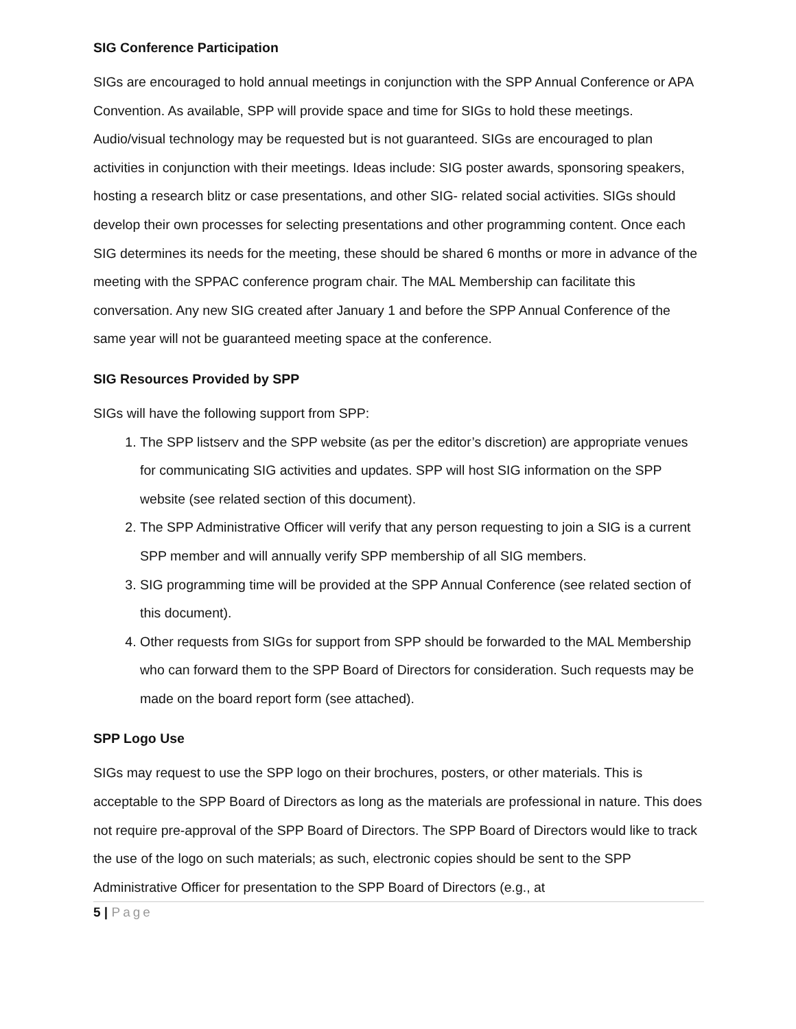SIG Conference Participation
SIGs are encouraged to hold annual meetings in conjunction with the SPP Annual Conference or APA Convention. As available, SPP will provide space and time for SIGs to hold these meetings. Audio/visual technology may be requested but is not guaranteed. SIGs are encouraged to plan activities in conjunction with their meetings. Ideas include: SIG poster awards, sponsoring speakers, hosting a research blitz or case presentations, and other SIG- related social activities. SIGs should develop their own processes for selecting presentations and other programming content. Once each SIG determines its needs for the meeting, these should be shared 6 months or more in advance of the meeting with the SPPAC conference program chair. The MAL Membership can facilitate this conversation. Any new SIG created after January 1 and before the SPP Annual Conference of the same year will not be guaranteed meeting space at the conference.
SIG Resources Provided by SPP
SIGs will have the following support from SPP:
1. The SPP listserv and the SPP website (as per the editor’s discretion) are appropriate venues for communicating SIG activities and updates. SPP will host SIG information on the SPP website (see related section of this document).
2. The SPP Administrative Officer will verify that any person requesting to join a SIG is a current SPP member and will annually verify SPP membership of all SIG members.
3. SIG programming time will be provided at the SPP Annual Conference (see related section of this document).
4. Other requests from SIGs for support from SPP should be forwarded to the MAL Membership who can forward them to the SPP Board of Directors for consideration. Such requests may be made on the board report form (see attached).
SPP Logo Use
SIGs may request to use the SPP logo on their brochures, posters, or other materials. This is acceptable to the SPP Board of Directors as long as the materials are professional in nature. This does not require pre-approval of the SPP Board of Directors. The SPP Board of Directors would like to track the use of the logo on such materials; as such, electronic copies should be sent to the SPP Administrative Officer for presentation to the SPP Board of Directors (e.g., at
5 | Page